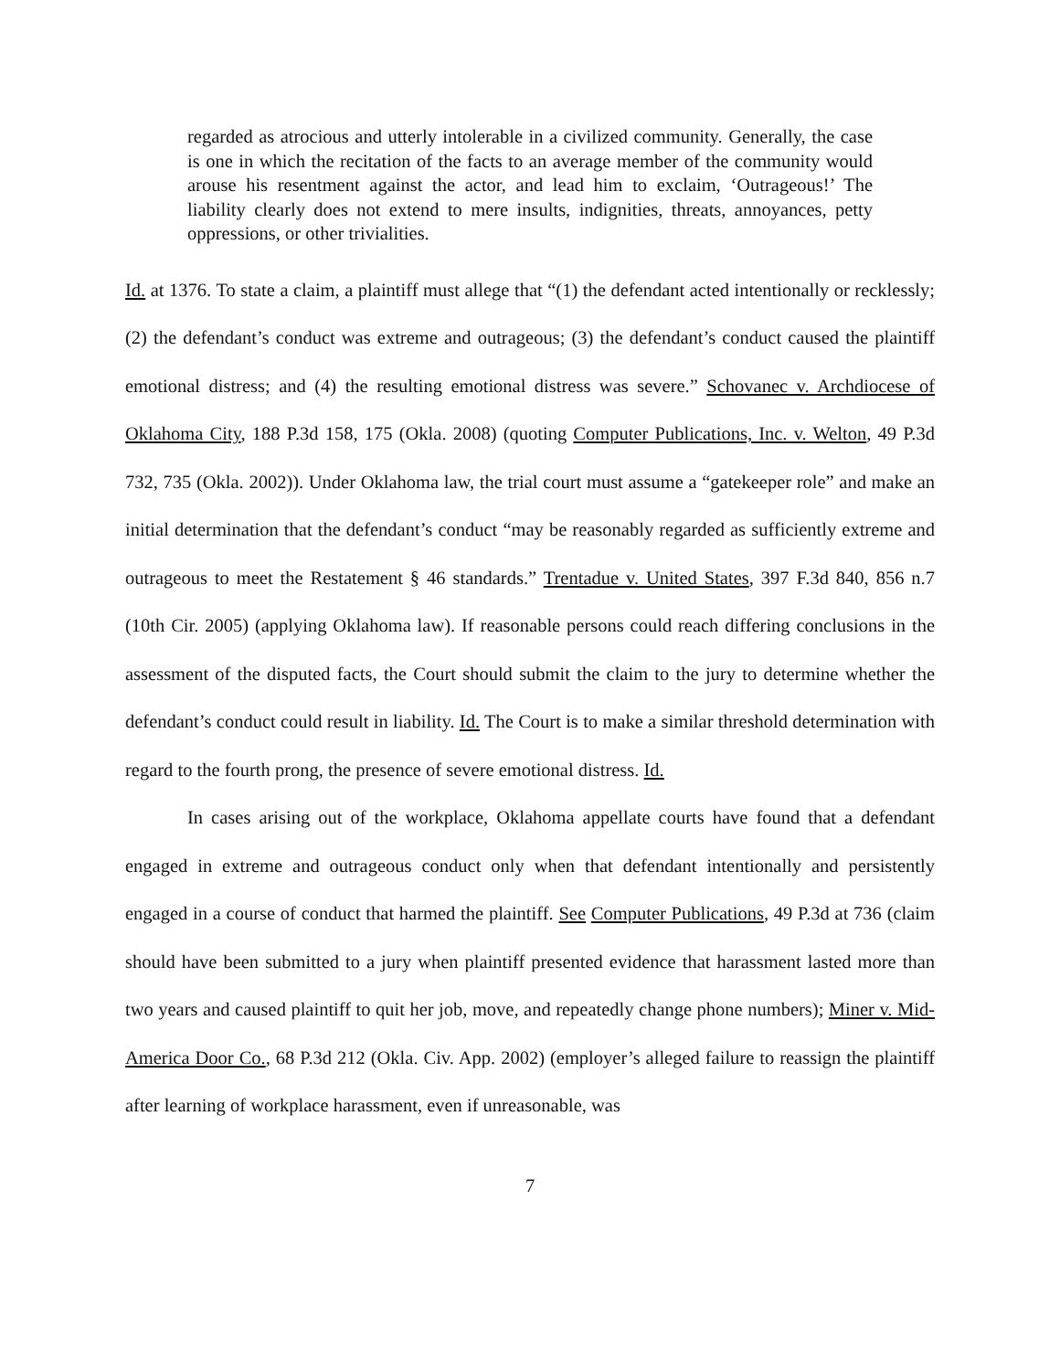regarded as atrocious and utterly intolerable in a civilized community. Generally, the case is one in which the recitation of the facts to an average member of the community would arouse his resentment against the actor, and lead him to exclaim, ‘Outrageous!’ The liability clearly does not extend to mere insults, indignities, threats, annoyances, petty oppressions, or other trivialities.
Id. at 1376. To state a claim, a plaintiff must allege that “(1) the defendant acted intentionally or recklessly; (2) the defendant’s conduct was extreme and outrageous; (3) the defendant’s conduct caused the plaintiff emotional distress; and (4) the resulting emotional distress was severe.” Schovanec v. Archdiocese of Oklahoma City, 188 P.3d 158, 175 (Okla. 2008) (quoting Computer Publications, Inc. v. Welton, 49 P.3d 732, 735 (Okla. 2002)). Under Oklahoma law, the trial court must assume a “gatekeeper role” and make an initial determination that the defendant’s conduct “may be reasonably regarded as sufficiently extreme and outrageous to meet the Restatement § 46 standards.” Trentadue v. United States, 397 F.3d 840, 856 n.7 (10th Cir. 2005) (applying Oklahoma law). If reasonable persons could reach differing conclusions in the assessment of the disputed facts, the Court should submit the claim to the jury to determine whether the defendant’s conduct could result in liability. Id. The Court is to make a similar threshold determination with regard to the fourth prong, the presence of severe emotional distress. Id.
In cases arising out of the workplace, Oklahoma appellate courts have found that a defendant engaged in extreme and outrageous conduct only when that defendant intentionally and persistently engaged in a course of conduct that harmed the plaintiff. See Computer Publications, 49 P.3d at 736 (claim should have been submitted to a jury when plaintiff presented evidence that harassment lasted more than two years and caused plaintiff to quit her job, move, and repeatedly change phone numbers); Miner v. Mid-America Door Co., 68 P.3d 212 (Okla. Civ. App. 2002) (employer’s alleged failure to reassign the plaintiff after learning of workplace harassment, even if unreasonable, was
7